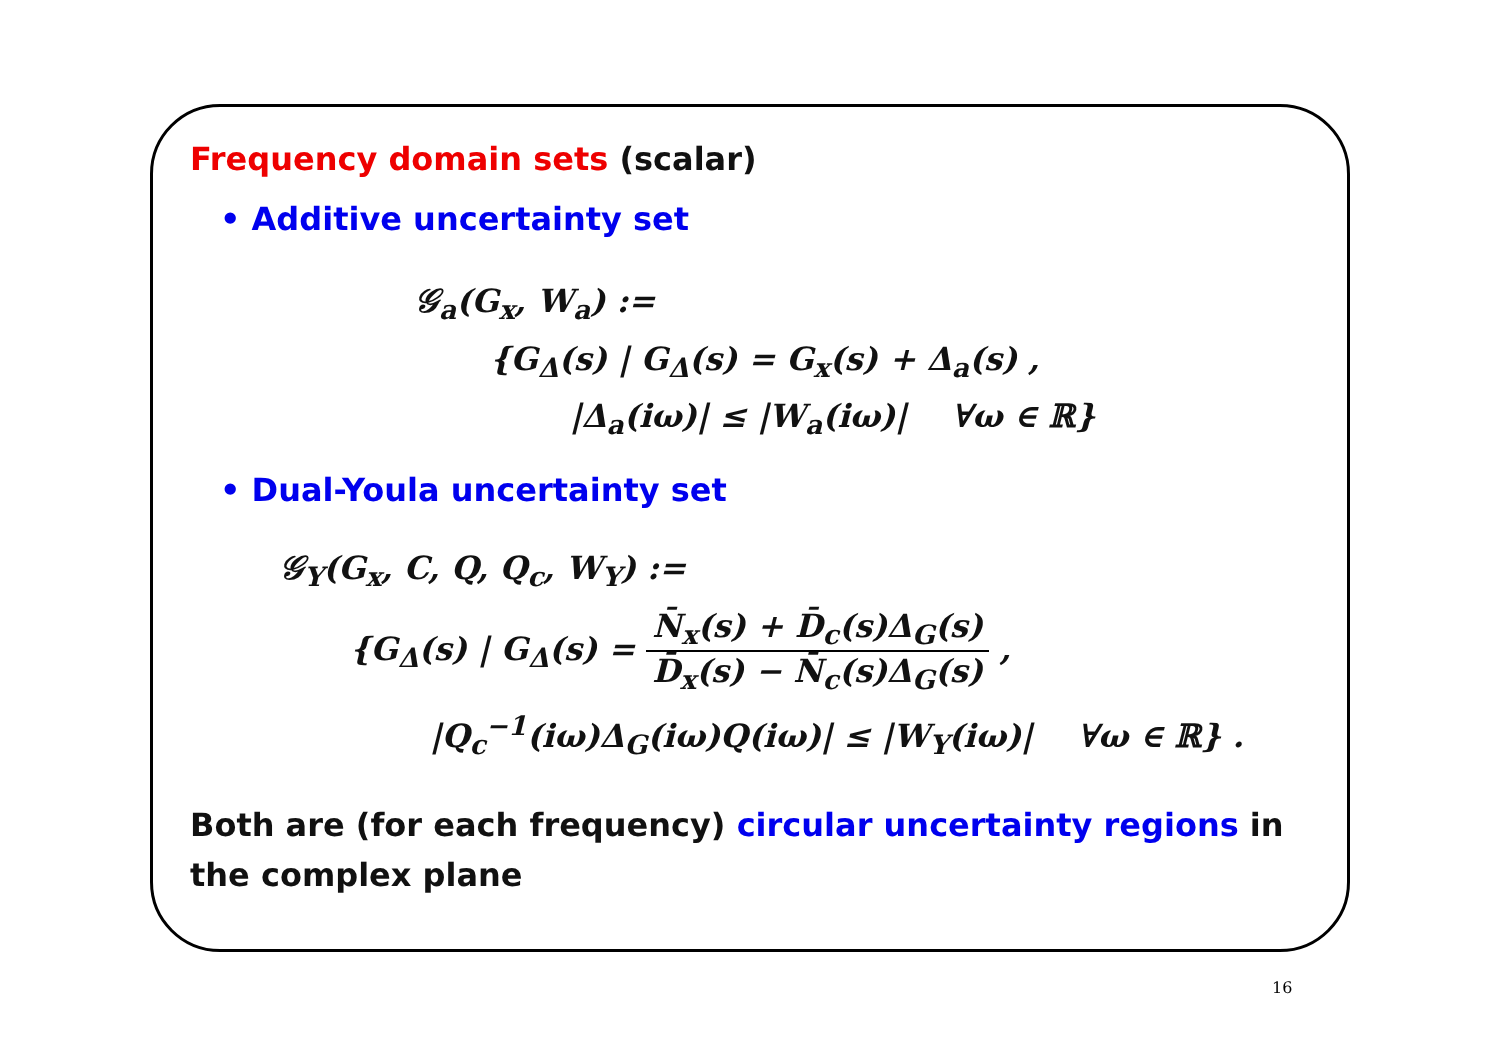Frequency domain sets (scalar)
• Additive uncertainty set
𝒢<sub>a</sub>(G<sub>x</sub>, W<sub>a</sub>) :=
{G<sub>Δ</sub>(s) | G<sub>Δ</sub>(s) = G<sub>x</sub>(s) + Δ<sub>a</sub>(s) ,
|Δ<sub>a</sub>(iω)| ≤ |W<sub>a</sub>(iω)| ∀ω ∈ ℝ}
• Dual-Youla uncertainty set
𝒢<sub>Y</sub>(G<sub>x</sub>, C, Q, Q<sub>c</sub>, W<sub>Y</sub>) :=
{G<sub>Δ</sub>(s) | G<sub>Δ</sub>(s) = N̄<sub>x</sub>(s) + D̄<sub>c</sub>(s)Δ<sub>G</sub>(s) D̄<sub>x</sub>(s) − N̄<sub>c</sub>(s)Δ<sub>G</sub>(s) ,
|Q<sub>c</sub><sup>−1</sup>(iω)Δ<sub>G</sub>(iω)Q(iω)| ≤ |W<sub>Y</sub>(iω)| ∀ω ∈ ℝ} .
Both are (for each frequency) circular uncertainty regions in the complex plane
16